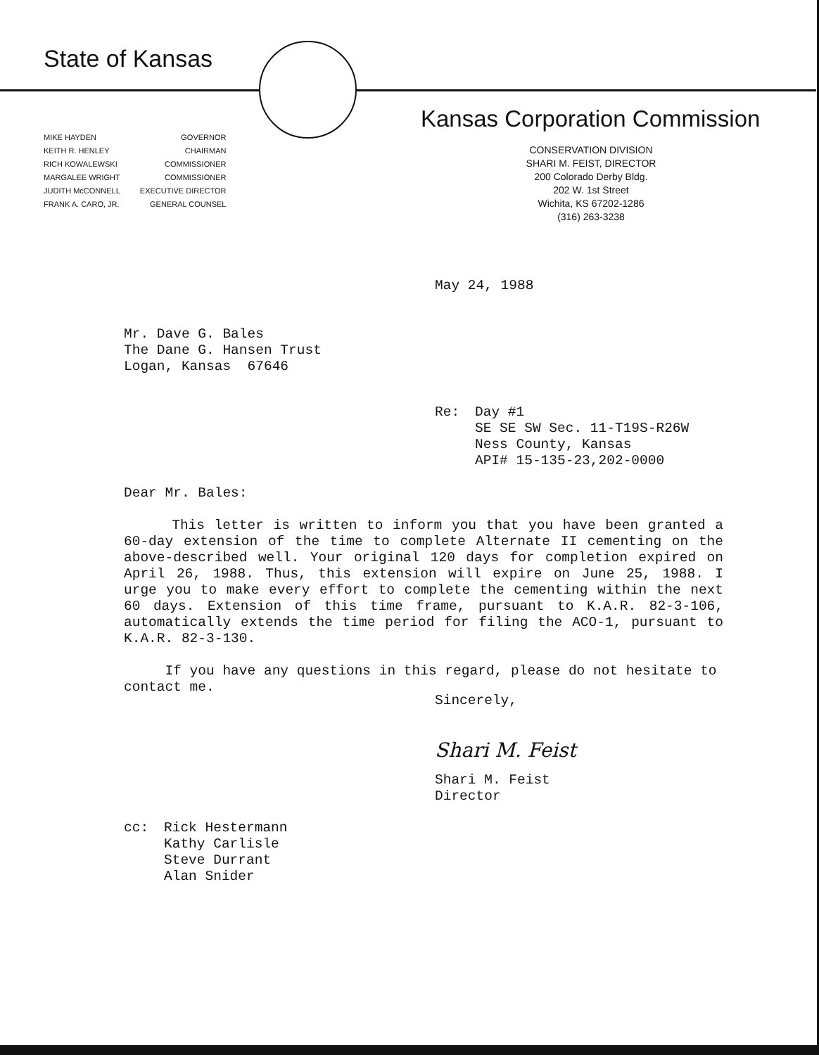State of Kansas
Kansas Corporation Commission
| MIKE HAYDEN | GOVERNOR |
| KEITH R. HENLEY | CHAIRMAN |
| RICH KOWALEWSKI | COMMISSIONER |
| MARGALEE WRIGHT | COMMISSIONER |
| JUDITH McCONNELL | EXECUTIVE DIRECTOR |
| FRANK A. CARO, JR. | GENERAL COUNSEL |
CONSERVATION DIVISION
SHARI M. FEIST, DIRECTOR
200 Colorado Derby Bldg.
202 W. 1st Street
Wichita, KS 67202-1286
(316) 263-3238
May 24, 1988
Mr. Dave G. Bales
The Dane G. Hansen Trust
Logan, Kansas 67646
Re: Day #1
SE SE SW Sec. 11-T19S-R26W
Ness County, Kansas
API# 15-135-23,202-0000
Dear Mr. Bales:
This letter is written to inform you that you have been granted a 60-day extension of the time to complete Alternate II cementing on the above-described well. Your original 120 days for completion expired on April 26, 1988. Thus, this extension will expire on June 25, 1988. I urge you to make every effort to complete the cementing within the next 60 days. Extension of this time frame, pursuant to K.A.R. 82-3-106, automatically extends the time period for filing the ACO-1, pursuant to K.A.R. 82-3-130.
If you have any questions in this regard, please do not hesitate to contact me.
Sincerely,
Shari M. Feist
Shari M. Feist
Director
cc: Rick Hestermann
Kathy Carlisle
Steve Durrant
Alan Snider